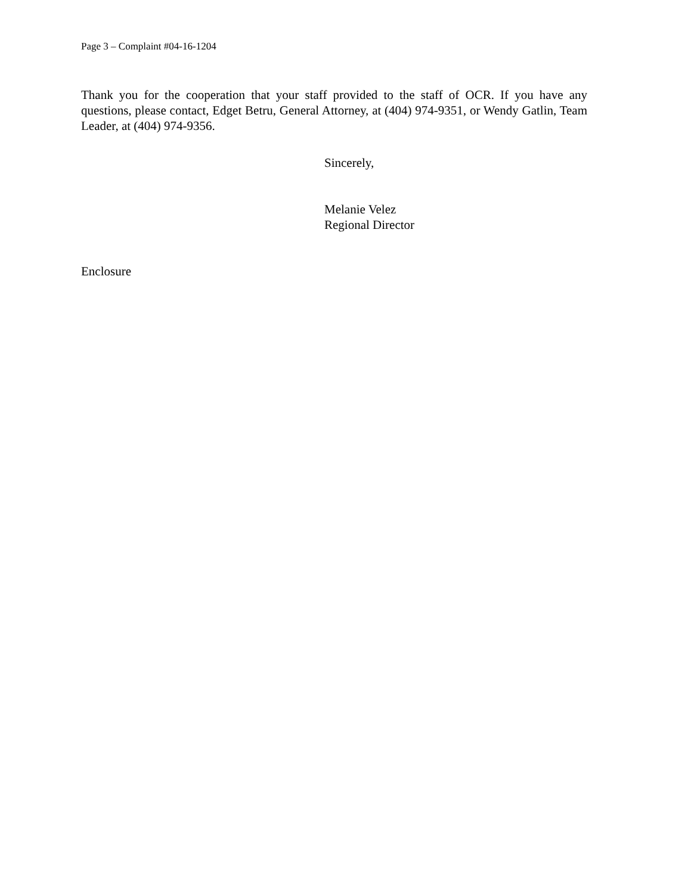Page 3 – Complaint #04-16-1204
Thank you for the cooperation that your staff provided to the staff of OCR. If you have any questions, please contact, Edget Betru, General Attorney, at (404) 974-9351, or Wendy Gatlin, Team Leader, at (404) 974-9356.
Sincerely,
Melanie Velez
Regional Director
Enclosure